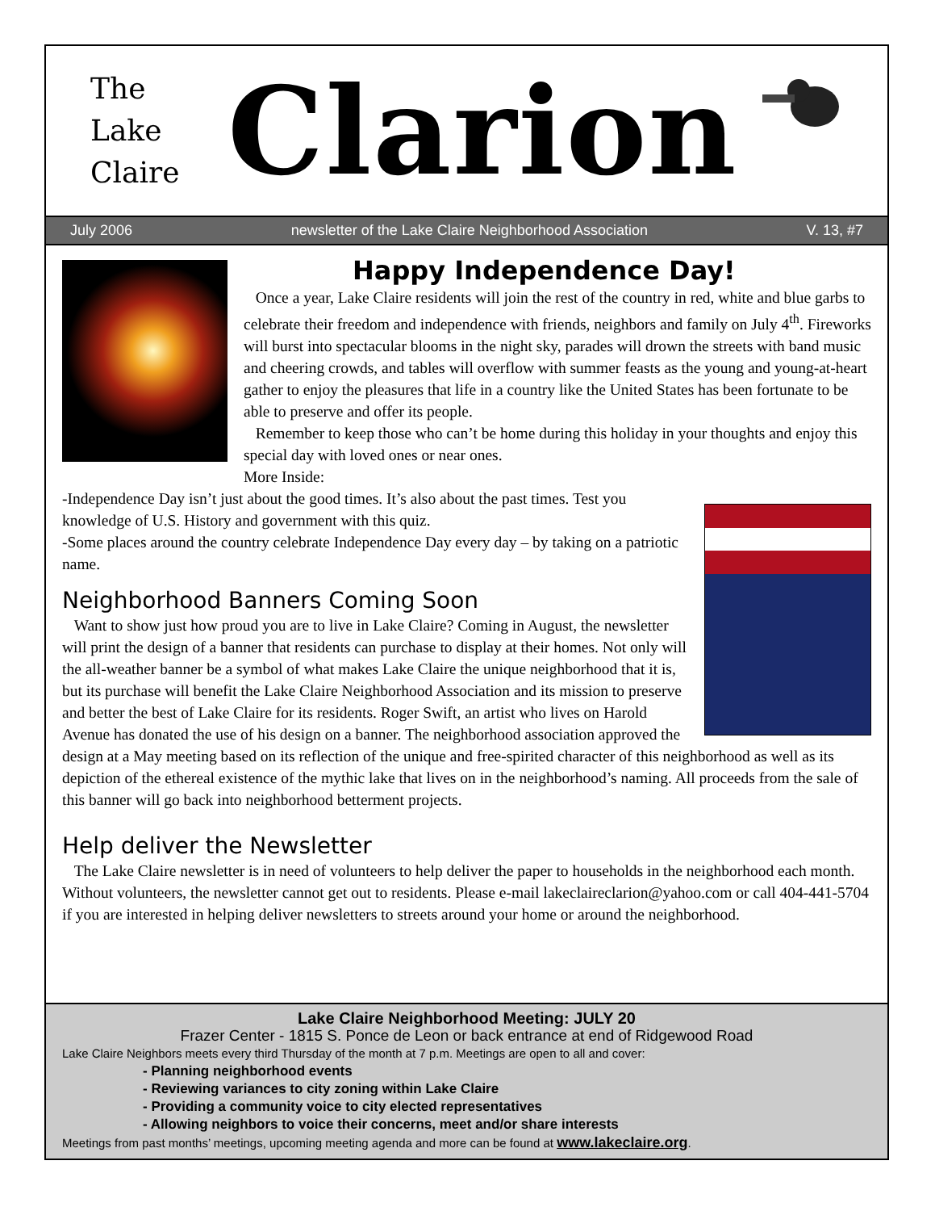The
Lake
Claire
Clarion
July 2006 newsletter of the Lake Claire Neighborhood Association V. 13, #7
Happy Independence Day!
Once a year, Lake Claire residents will join the rest of the country in red, white and blue garbs to celebrate their freedom and independence with friends, neighbors and family on July 4<sup>th</sup>. Fireworks will burst into spectacular blooms in the night sky, parades will drown the streets with band music and cheering crowds, and tables will overflow with summer feasts as the young and young-at-heart gather to enjoy the pleasures that life in a country like the United States has been fortunate to be able to preserve and offer its people.
Remember to keep those who can’t be home during this holiday in your thoughts and enjoy this special day with loved ones or near ones.
More Inside:
-Independence Day isn’t just about the good times. It’s also about the past times. Test you knowledge of U.S. History and government with this quiz.
-Some places around the country celebrate Independence Day every day – by taking on a patriotic name.
Neighborhood Banners Coming Soon
Want to show just how proud you are to live in Lake Claire? Coming in August, the newsletter will print the design of a banner that residents can purchase to display at their homes. Not only will the all-weather banner be a symbol of what makes Lake Claire the unique neighborhood that it is, but its purchase will benefit the Lake Claire Neighborhood Association and its mission to preserve and better the best of Lake Claire for its residents. Roger Swift, an artist who lives on Harold Avenue has donated the use of his design on a banner. The neighborhood association approved the design at a May meeting based on its reflection of the unique and free-spirited character of this neighborhood as well as its depiction of the ethereal existence of the mythic lake that lives on in the neighborhood’s naming. All proceeds from the sale of this banner will go back into neighborhood betterment projects.
Help deliver the Newsletter
The Lake Claire newsletter is in need of volunteers to help deliver the paper to households in the neighborhood each month. Without volunteers, the newsletter cannot get out to residents. Please e-mail lakeclaireclarion@yahoo.com or call 404-441-5704 if you are interested in helping deliver newsletters to streets around your home or around the neighborhood.
Lake Claire Neighborhood Meeting: JULY 20
Frazer Center - 1815 S. Ponce de Leon or back entrance at end of Ridgewood Road
Lake Claire Neighbors meets every third Thursday of the month at 7 p.m. Meetings are open to all and cover:
- Planning neighborhood events
- Reviewing variances to city zoning within Lake Claire
- Providing a community voice to city elected representatives
- Allowing neighbors to voice their concerns, meet and/or share interests
Meetings from past months’ meetings, upcoming meeting agenda and more can be found at www.lakeclaire.org.